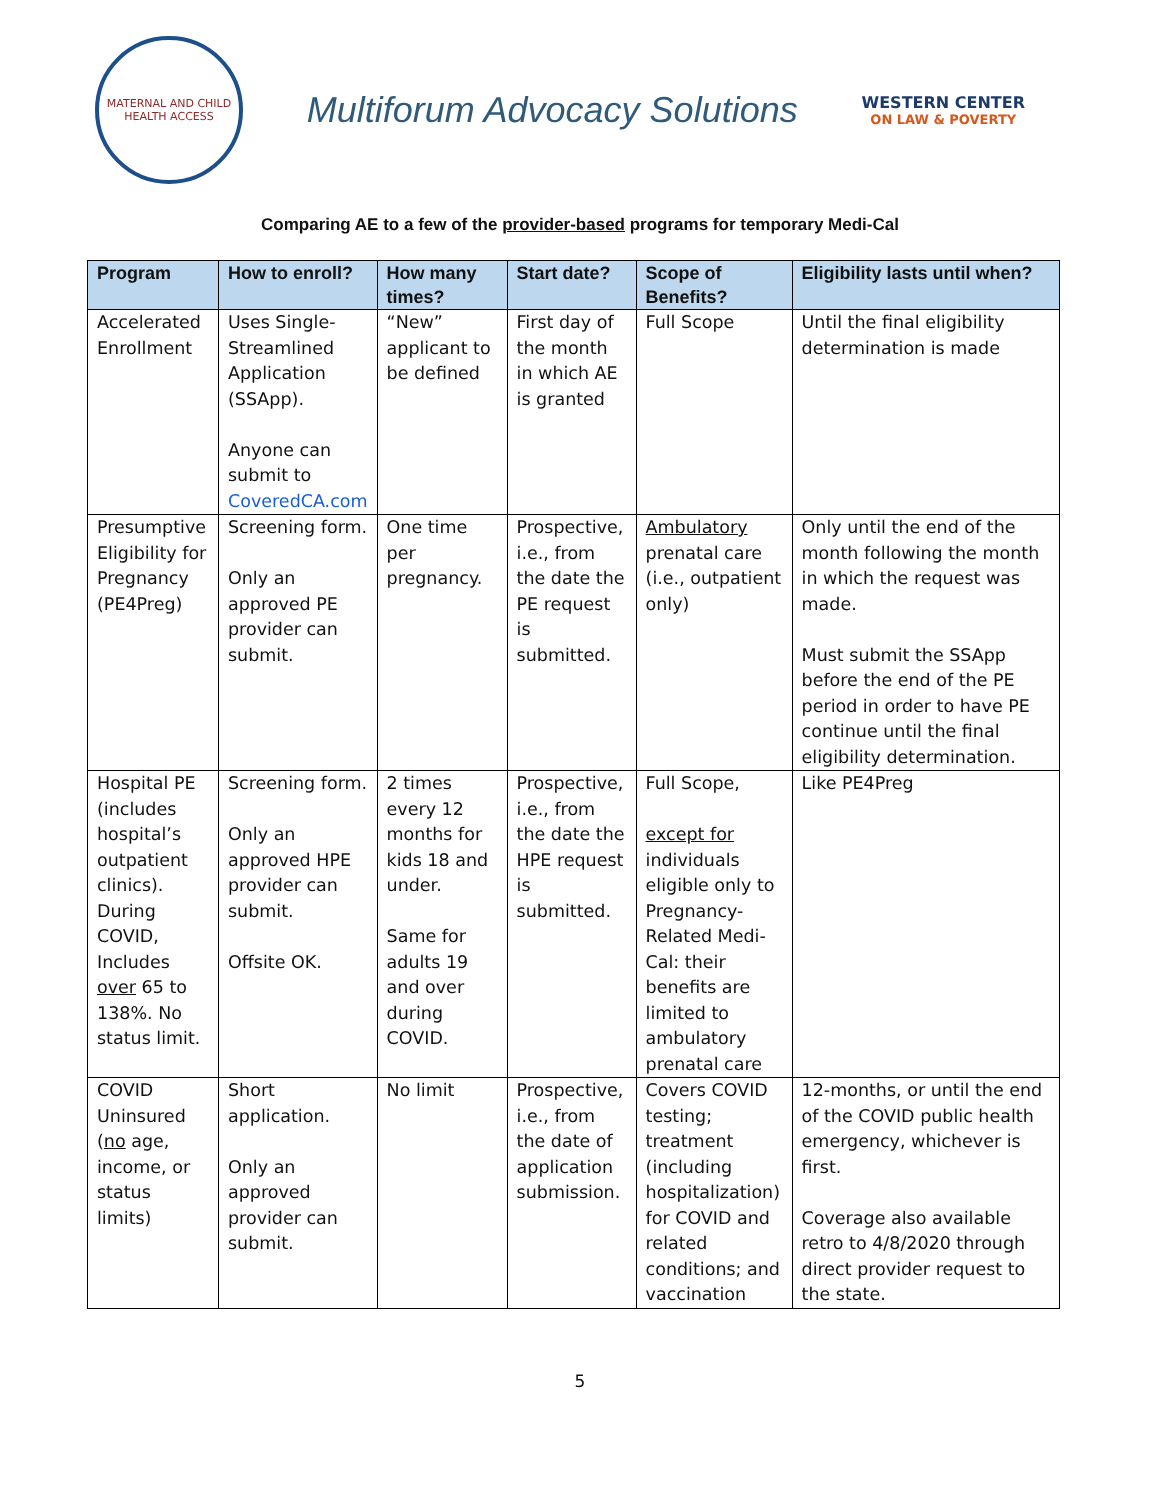MATERNAL AND CHILD
HEALTH ACCESS
Multiforum Advocacy Solutions
WESTERN CENTER
ON LAW & POVERTY
Comparing AE to a few of the provider-based programs for temporary Medi-Cal
| Program | How to enroll? | How many times? | Start date? | Scope of Benefits? | Eligibility lasts until when? |
| --- | --- | --- | --- | --- | --- |
| Accelerated Enrollment | Uses Single-Streamlined Application (SSApp). Anyone can submit to CoveredCA.com | “New” applicant to be defined | First day of the month in which AE is granted | Full Scope | Until the final eligibility determination is made |
| Presumptive Eligibility for Pregnancy (PE4Preg) | Screening form. Only an approved PE provider can submit. | One time per pregnancy. | Prospective, i.e., from the date the PE request is submitted. | Ambulatory prenatal care (i.e., outpatient only) | Only until the end of the month following the month in which the request was made. Must submit the SSApp before the end of the PE period in order to have PE continue until the final eligibility determination. |
| Hospital PE (includes hospital’s outpatient clinics). During COVID, Includes over 65 to 138%. No status limit. | Screening form. Only an approved HPE provider can submit. Offsite OK. | 2 times every 12 months for kids 18 and under. Same for adults 19 and over during COVID. | Prospective, i.e., from the date the HPE request is submitted. | Full Scope, except for individuals eligible only to Pregnancy-Related Medi-Cal: their benefits are limited to ambulatory prenatal care | Like PE4Preg |
| COVID Uninsured ( no age, income, or status limits) | Short application. Only an approved provider can submit. | No limit | Prospective, i.e., from the date of application submission. | Covers COVID testing; treatment (including hospitalization) for COVID and related conditions; and vaccination | 12-months, or until the end of the COVID public health emergency, whichever is first. Coverage also available retro to 4/8/2020 through direct provider request to the state. |
5